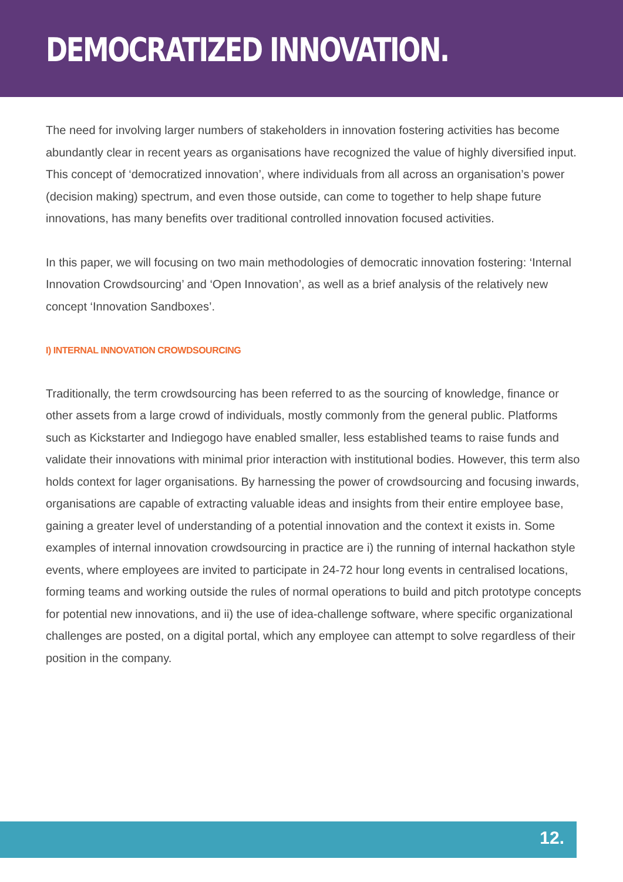DEMOCRATIZED INNOVATION.
The need for involving larger numbers of stakeholders in innovation fostering activities has become abundantly clear in recent years as organisations have recognized the value of highly diversified input. This concept of ‘democratized innovation’, where individuals from all across an organisation’s power (decision making) spectrum, and even those outside, can come to together to help shape future innovations, has many benefits over traditional controlled innovation focused activities.
In this paper, we will focusing on two main methodologies of democratic innovation fostering: ‘Internal Innovation Crowdsourcing’ and ‘Open Innovation’, as well as a brief analysis of the relatively new concept ‘Innovation Sandboxes’.
I) INTERNAL INNOVATION CROWDSOURCING
Traditionally, the term crowdsourcing has been referred to as the sourcing of knowledge, finance or other assets from a large crowd of individuals, mostly commonly from the general public. Platforms such as Kickstarter and Indiegogo have enabled smaller, less established teams to raise funds and validate their innovations with minimal prior interaction with institutional bodies. However, this term also holds context for lager organisations. By harnessing the power of crowdsourcing and focusing inwards, organisations are capable of extracting valuable ideas and insights from their entire employee base, gaining a greater level of understanding of a potential innovation and the context it exists in. Some examples of internal innovation crowdsourcing in practice are i) the running of internal hackathon style events, where employees are invited to participate in 24-72 hour long events in centralised locations, forming teams and working outside the rules of normal operations to build and pitch prototype concepts for potential new innovations, and ii) the use of idea-challenge software, where specific organizational challenges are posted, on a digital portal, which any employee can attempt to solve regardless of their position in the company.
12.